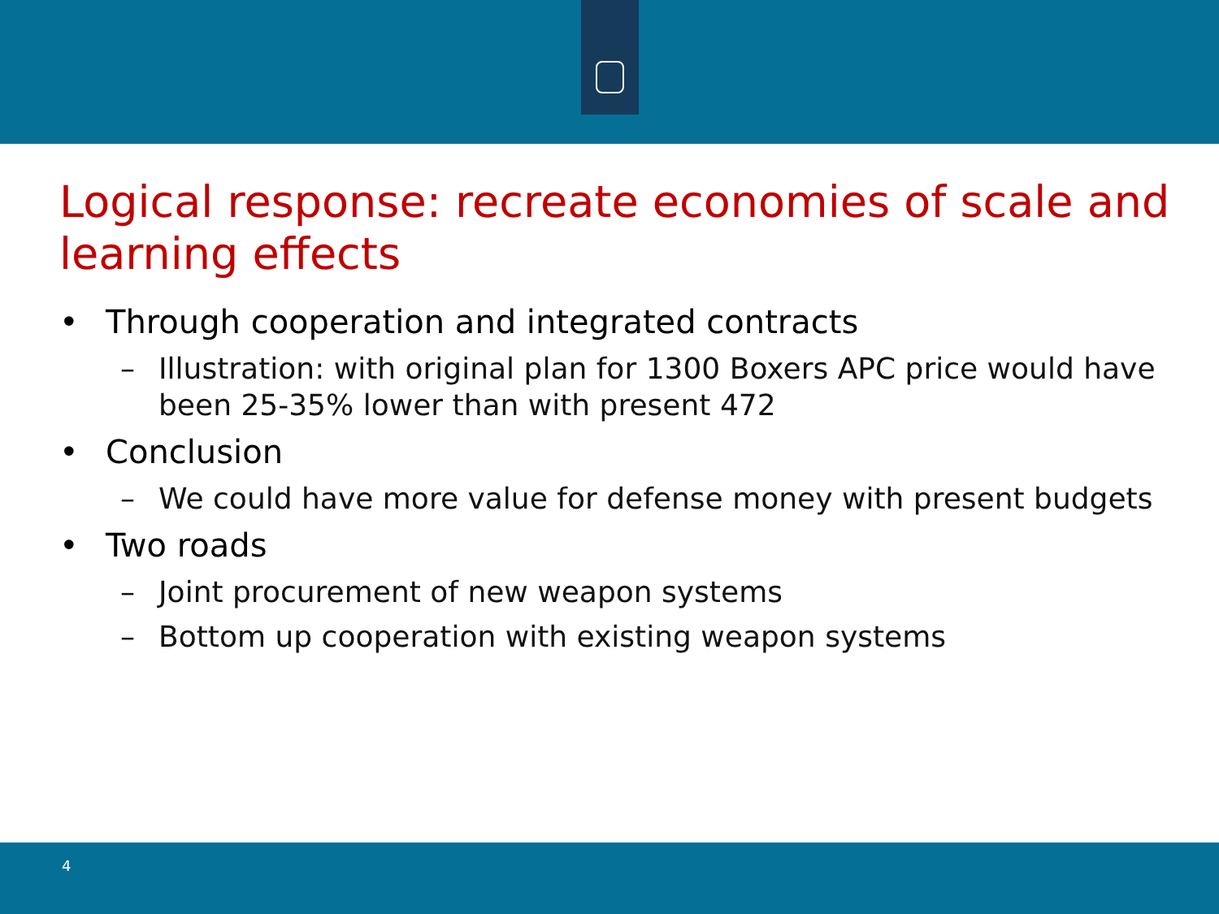Logical response: recreate economies of scale and learning effects
• Through cooperation and integrated contracts
– Illustration: with original plan for 1300 Boxers APC price would have been 25-35% lower than with present 472
• Conclusion
– We could have more value for defense money with present budgets
• Two roads
– Joint procurement of new weapon systems
– Bottom up cooperation with existing weapon systems
4